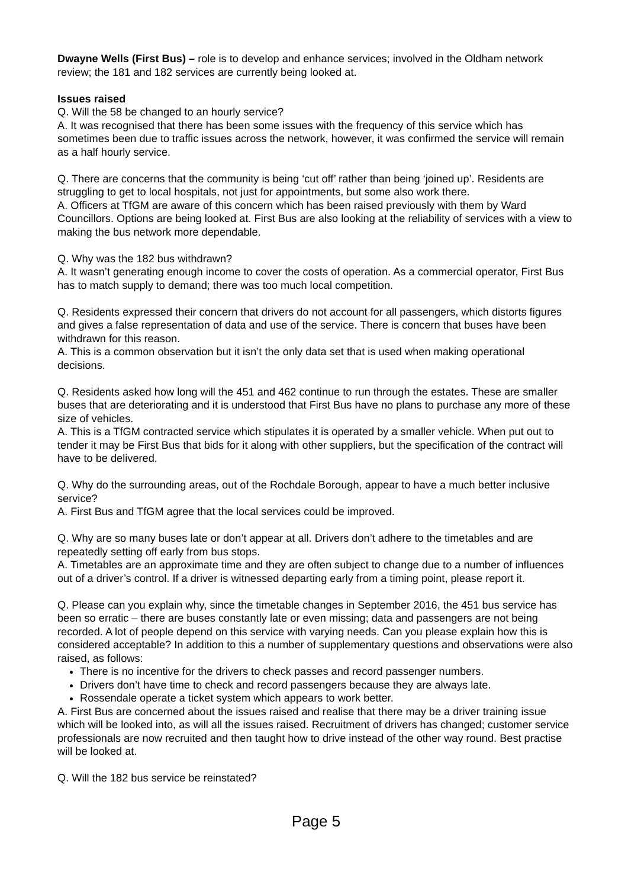Dwayne Wells (First Bus) – role is to develop and enhance services; involved in the Oldham network review; the 181 and 182 services are currently being looked at.
Issues raised
Q. Will the 58 be changed to an hourly service?
A. It was recognised that there has been some issues with the frequency of this service which has sometimes been due to traffic issues across the network, however, it was confirmed the service will remain as a half hourly service.
Q. There are concerns that the community is being ‘cut off’ rather than being ‘joined up’. Residents are struggling to get to local hospitals, not just for appointments, but some also work there.
A. Officers at TfGM are aware of this concern which has been raised previously with them by Ward Councillors. Options are being looked at. First Bus are also looking at the reliability of services with a view to making the bus network more dependable.
Q. Why was the 182 bus withdrawn?
A. It wasn’t generating enough income to cover the costs of operation. As a commercial operator, First Bus has to match supply to demand; there was too much local competition.
Q. Residents expressed their concern that drivers do not account for all passengers, which distorts figures and gives a false representation of data and use of the service. There is concern that buses have been withdrawn for this reason.
A. This is a common observation but it isn’t the only data set that is used when making operational decisions.
Q. Residents asked how long will the 451 and 462 continue to run through the estates. These are smaller buses that are deteriorating and it is understood that First Bus have no plans to purchase any more of these size of vehicles.
A. This is a TfGM contracted service which stipulates it is operated by a smaller vehicle. When put out to tender it may be First Bus that bids for it along with other suppliers, but the specification of the contract will have to be delivered.
Q. Why do the surrounding areas, out of the Rochdale Borough, appear to have a much better inclusive service?
A. First Bus and TfGM agree that the local services could be improved.
Q. Why are so many buses late or don’t appear at all. Drivers don’t adhere to the timetables and are repeatedly setting off early from bus stops.
A. Timetables are an approximate time and they are often subject to change due to a number of influences out of a driver’s control. If a driver is witnessed departing early from a timing point, please report it.
Q. Please can you explain why, since the timetable changes in September 2016, the 451 bus service has been so erratic – there are buses constantly late or even missing; data and passengers are not being recorded. A lot of people depend on this service with varying needs. Can you please explain how this is considered acceptable? In addition to this a number of supplementary questions and observations were also raised, as follows:
There is no incentive for the drivers to check passes and record passenger numbers.
Drivers don’t have time to check and record passengers because they are always late.
Rossendale operate a ticket system which appears to work better.
A. First Bus are concerned about the issues raised and realise that there may be a driver training issue which will be looked into, as will all the issues raised. Recruitment of drivers has changed; customer service professionals are now recruited and then taught how to drive instead of the other way round. Best practise will be looked at.
Q. Will the 182 bus service be reinstated?
Page 5